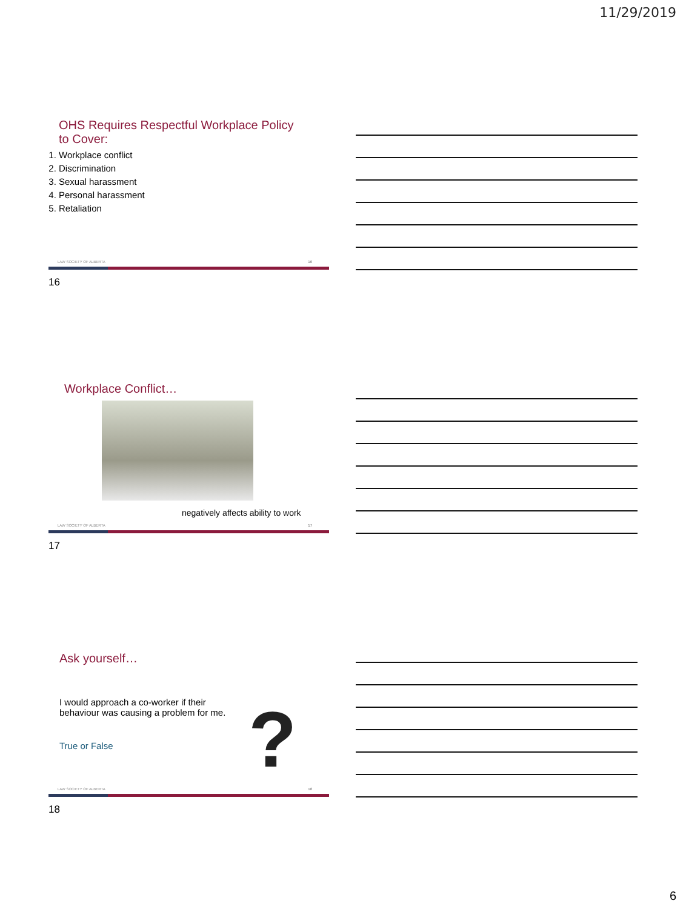11/29/2019
OHS Requires Respectful Workplace Policy
to Cover:
1. Workplace conflict
2. Discrimination
3. Sexual harassment
4. Personal harassment
5. Retaliation
LAW SOCIETY OF ALBERTA 16
16
Workplace Conflict…
negatively affects ability to work
LAW SOCIETY OF ALBERTA 17
17
Ask yourself…
I would approach a co-worker if their
behaviour was causing a problem for me.
True or False ?
LAW SOCIETY OF ALBERTA 18
18
6